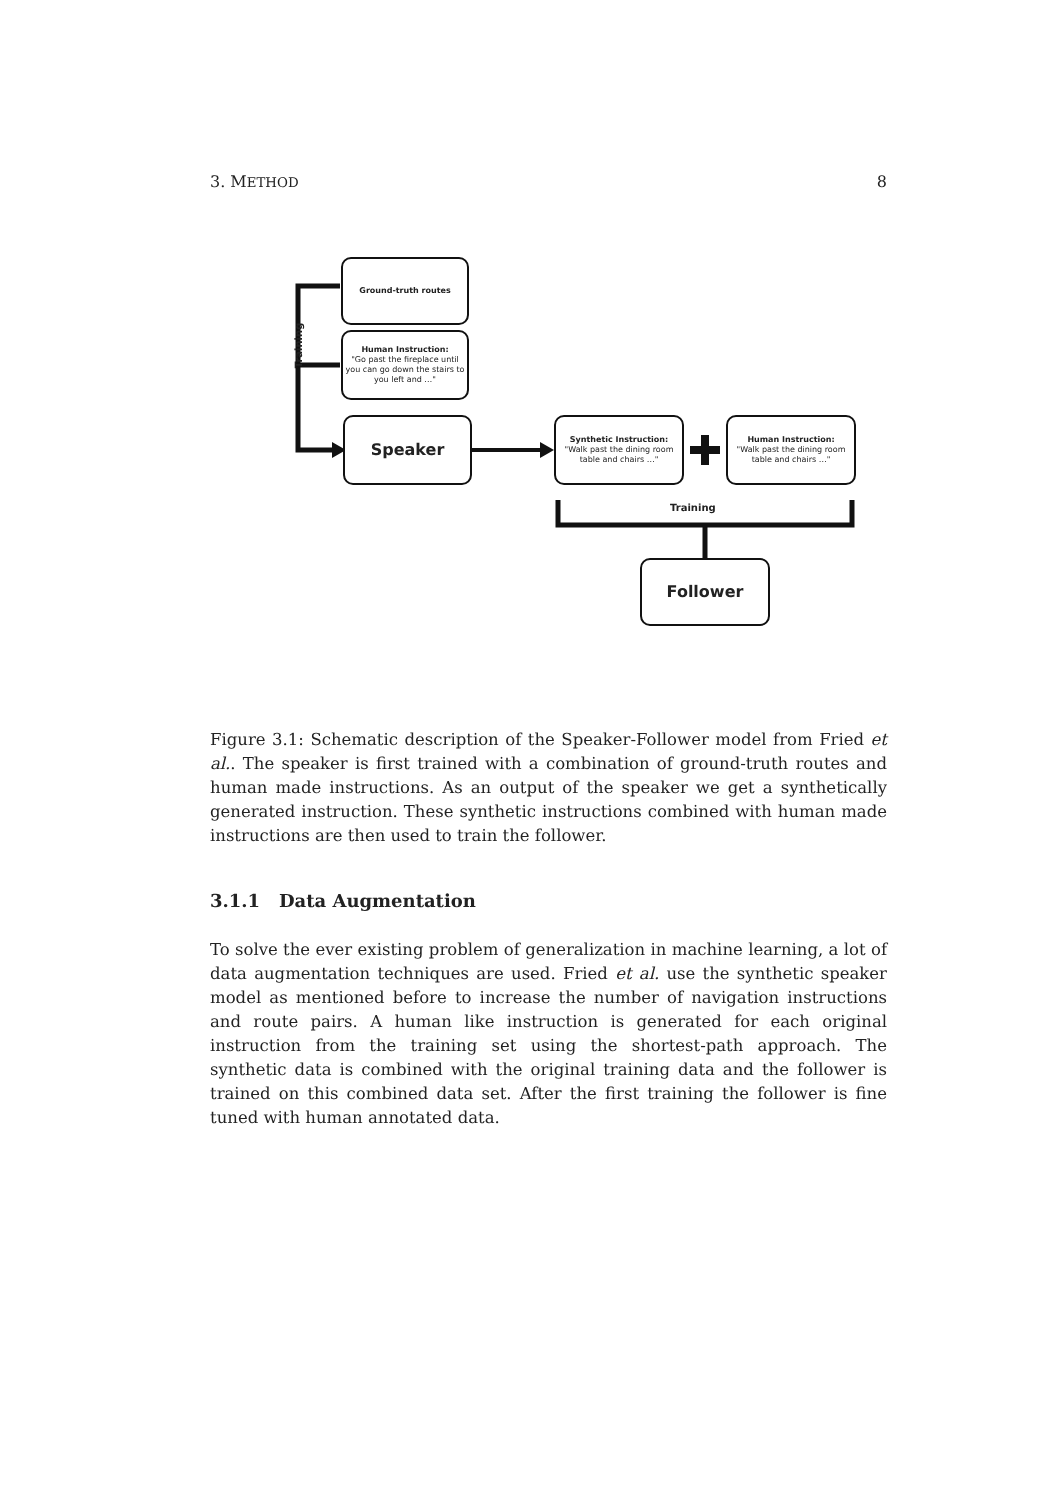3. METHOD 8
Training
Ground-truth routes
Human Instruction:
"Go past the fireplace until you can go down the stairs to you left and …"
Speaker
Synthetic Instruction:
"Walk past the dining room table and chairs …"
Human Instruction:
"Walk past the dining room table and chairs …"
Training
Follower
Figure 3.1: Schematic description of the Speaker-Follower model from Fried et al.. The speaker is first trained with a combination of ground-truth routes and human made instructions. As an output of the speaker we get a synthetically generated instruction. These synthetic instructions combined with human made instructions are then used to train the follower.
3.1.1 Data Augmentation
To solve the ever existing problem of generalization in machine learning, a lot of data augmentation techniques are used. Fried et al. use the synthetic speaker model as mentioned before to increase the number of navigation instructions and route pairs. A human like instruction is generated for each original instruction from the training set using the shortest-path approach. The synthetic data is combined with the original training data and the follower is trained on this combined data set. After the first training the follower is fine tuned with human annotated data.